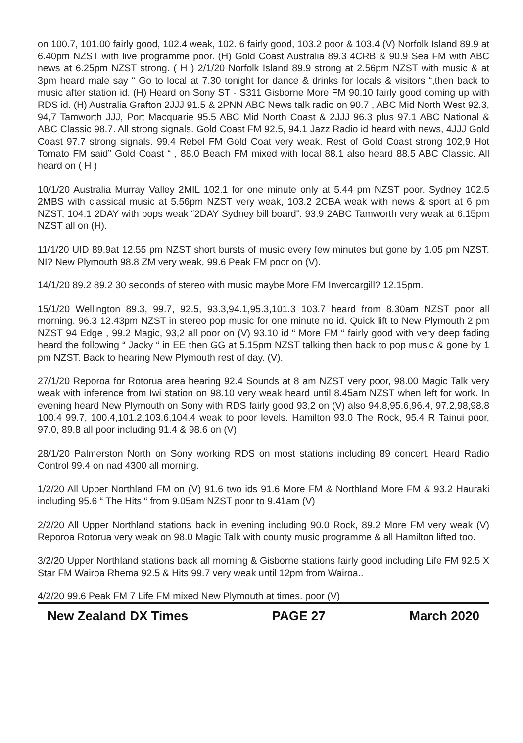on 100.7, 101.00 fairly good, 102.4 weak, 102. 6 fairly good, 103.2 poor & 103.4 (V) Norfolk Island 89.9 at 6.40pm NZST with live programme poor. (H) Gold Coast Australia 89.3 4CRB & 90.9 Sea FM with ABC news at 6.25pm NZST strong. ( H ) 2/1/20 Norfolk Island 89.9 strong at 2.56pm NZST with music & at 3pm heard male say “ Go to local at 7.30 tonight for dance & drinks for locals & visitors “,then back to music after station id. (H) Heard on Sony ST - S311 Gisborne More FM 90.10 fairly good coming up with RDS id. (H) Australia Grafton 2JJJ 91.5 & 2PNN ABC News talk radio on 90.7 , ABC Mid North West 92.3, 94,7 Tamworth JJJ, Port Macquarie 95.5 ABC Mid North Coast & 2JJJ 96.3 plus 97.1 ABC National & ABC Classic 98.7. All strong signals. Gold Coast FM 92.5, 94.1 Jazz Radio id heard with news, 4JJJ Gold Coast 97.7 strong signals. 99.4 Rebel FM Gold Coat very weak. Rest of Gold Coast strong 102,9 Hot Tomato FM said” Gold Coast “ , 88.0 Beach FM mixed with local 88.1 also heard 88.5 ABC Classic. All heard on ( H )
10/1/20 Australia Murray Valley 2MIL 102.1 for one minute only at 5.44 pm NZST poor. Sydney 102.5 2MBS with classical music at 5.56pm NZST very weak, 103.2 2CBA weak with news & sport at 6 pm NZST, 104.1 2DAY with pops weak “2DAY Sydney bill board”. 93.9 2ABC Tamworth very weak at 6.15pm NZST all on (H).
11/1/20 UID 89.9at 12.55 pm NZST short bursts of music every few minutes but gone by 1.05 pm NZST. NI? New Plymouth 98.8 ZM very weak, 99.6 Peak FM poor on (V).
14/1/20 89.2 89.2 30 seconds of stereo with music maybe More FM Invercargill? 12.15pm.
15/1/20 Wellington 89.3, 99.7, 92.5, 93.3,94.1,95.3,101.3 103.7 heard from 8.30am NZST poor all morning. 96.3 12.43pm NZST in stereo pop music for one minute no id. Quick lift to New Plymouth 2 pm NZST 94 Edge , 99.2 Magic, 93,2 all poor on (V) 93.10 id “ More FM “ fairly good with very deep fading heard the following “ Jacky “ in EE then GG at 5.15pm NZST talking then back to pop music & gone by 1 pm NZST. Back to hearing New Plymouth rest of day. (V).
27/1/20 Reporoa for Rotorua area hearing 92.4 Sounds at 8 am NZST very poor, 98.00 Magic Talk very weak with inference from Iwi station on 98.10 very weak heard until 8.45am NZST when left for work. In evening heard New Plymouth on Sony with RDS fairly good 93,2 on (V) also 94.8,95.6,96.4, 97.2,98,98.8 100.4 99.7, 100.4,101.2,103.6,104.4 weak to poor levels. Hamilton 93.0 The Rock, 95.4 R Tainui poor, 97.0, 89.8 all poor including 91.4 & 98.6 on (V).
28/1/20 Palmerston North on Sony working RDS on most stations including 89 concert, Heard Radio Control 99.4 on nad 4300 all morning.
1/2/20 All Upper Northland FM on (V) 91.6 two ids 91.6 More FM & Northland More FM & 93.2 Hauraki including 95.6 “ The Hits “ from 9.05am NZST poor to 9.41am (V)
2/2/20 All Upper Northland stations back in evening including 90.0 Rock, 89.2 More FM very weak (V) Reporoa Rotorua very weak on 98.0 Magic Talk with county music programme & all Hamilton lifted too.
3/2/20 Upper Northland stations back all morning & Gisborne stations fairly good including Life FM 92.5 X Star FM Wairoa Rhema 92.5 & Hits 99.7 very weak until 12pm from Wairoa..
4/2/20 99.6 Peak FM 7 Life FM mixed New Plymouth at times. poor (V)
New Zealand DX Times PAGE 27 March 2020